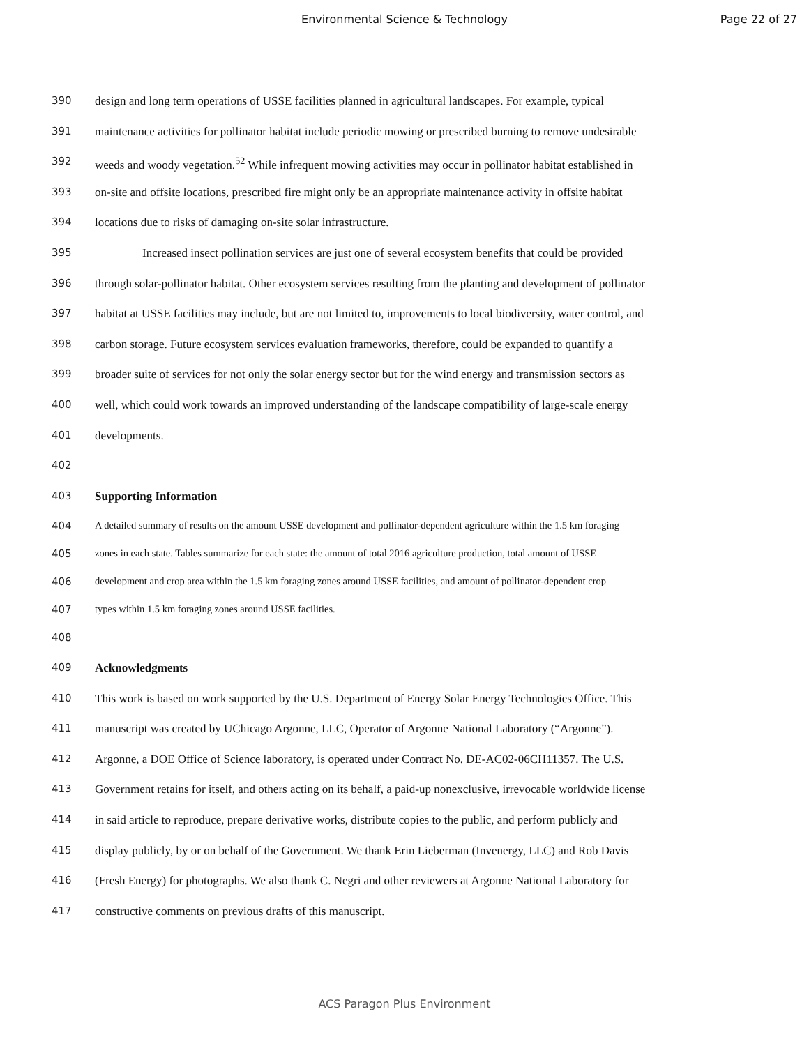Environmental Science & Technology
Page 22 of 27
390 design and long term operations of USSE facilities planned in agricultural landscapes. For example, typical
391 maintenance activities for pollinator habitat include periodic mowing or prescribed burning to remove undesirable
392 weeds and woody vegetation.<sup>52</sup> While infrequent mowing activities may occur in pollinator habitat established in
393 on-site and offsite locations, prescribed fire might only be an appropriate maintenance activity in offsite habitat
394 locations due to risks of damaging on-site solar infrastructure.
395 Increased insect pollination services are just one of several ecosystem benefits that could be provided
396 through solar-pollinator habitat. Other ecosystem services resulting from the planting and development of pollinator
397 habitat at USSE facilities may include, but are not limited to, improvements to local biodiversity, water control, and
398 carbon storage. Future ecosystem services evaluation frameworks, therefore, could be expanded to quantify a
399 broader suite of services for not only the solar energy sector but for the wind energy and transmission sectors as
400 well, which could work towards an improved understanding of the landscape compatibility of large-scale energy
401 developments.
402
403 Supporting Information
404 A detailed summary of results on the amount USSE development and pollinator-dependent agriculture within the 1.5 km foraging
405 zones in each state. Tables summarize for each state: the amount of total 2016 agriculture production, total amount of USSE
406 development and crop area within the 1.5 km foraging zones around USSE facilities, and amount of pollinator-dependent crop
407 types within 1.5 km foraging zones around USSE facilities.
408
409 Acknowledgments
410 This work is based on work supported by the U.S. Department of Energy Solar Energy Technologies Office. This
411 manuscript was created by UChicago Argonne, LLC, Operator of Argonne National Laboratory (“Argonne”).
412 Argonne, a DOE Office of Science laboratory, is operated under Contract No. DE-AC02-06CH11357. The U.S.
413 Government retains for itself, and others acting on its behalf, a paid-up nonexclusive, irrevocable worldwide license
414 in said article to reproduce, prepare derivative works, distribute copies to the public, and perform publicly and
415 display publicly, by or on behalf of the Government. We thank Erin Lieberman (Invenergy, LLC) and Rob Davis
416 (Fresh Energy) for photographs. We also thank C. Negri and other reviewers at Argonne National Laboratory for
417 constructive comments on previous drafts of this manuscript.
ACS Paragon Plus Environment